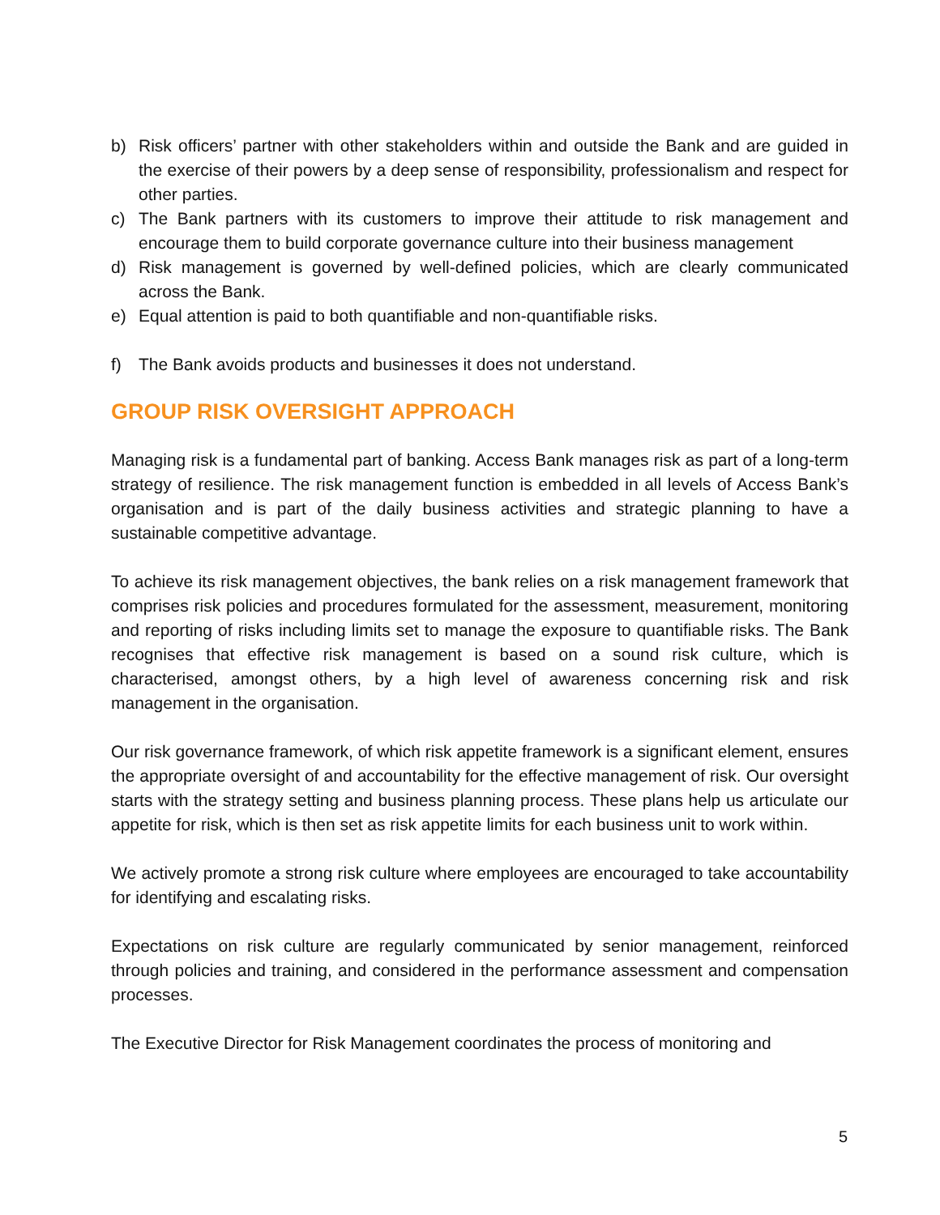b) Risk officers’ partner with other stakeholders within and outside the Bank and are guided in the exercise of their powers by a deep sense of responsibility, professionalism and respect for other parties.
c) The Bank partners with its customers to improve their attitude to risk management and encourage them to build corporate governance culture into their business management
d) Risk management is governed by well-defined policies, which are clearly communicated across the Bank.
e) Equal attention is paid to both quantifiable and non-quantifiable risks.
f) The Bank avoids products and businesses it does not understand.
GROUP RISK OVERSIGHT APPROACH
Managing risk is a fundamental part of banking. Access Bank manages risk as part of a long-term strategy of resilience. The risk management function is embedded in all levels of Access Bank’s organisation and is part of the daily business activities and strategic planning to have a sustainable competitive advantage.
To achieve its risk management objectives, the bank relies on a risk management framework that comprises risk policies and procedures formulated for the assessment, measurement, monitoring and reporting of risks including limits set to manage the exposure to quantifiable risks. The Bank recognises that effective risk management is based on a sound risk culture, which is characterised, amongst others, by a high level of awareness concerning risk and risk management in the organisation.
Our risk governance framework, of which risk appetite framework is a significant element, ensures the appropriate oversight of and accountability for the effective management of risk. Our oversight starts with the strategy setting and business planning process. These plans help us articulate our appetite for risk, which is then set as risk appetite limits for each business unit to work within.
We actively promote a strong risk culture where employees are encouraged to take accountability for identifying and escalating risks.
Expectations on risk culture are regularly communicated by senior management, reinforced through policies and training, and considered in the performance assessment and compensation processes.
The Executive Director for Risk Management coordinates the process of monitoring and
5